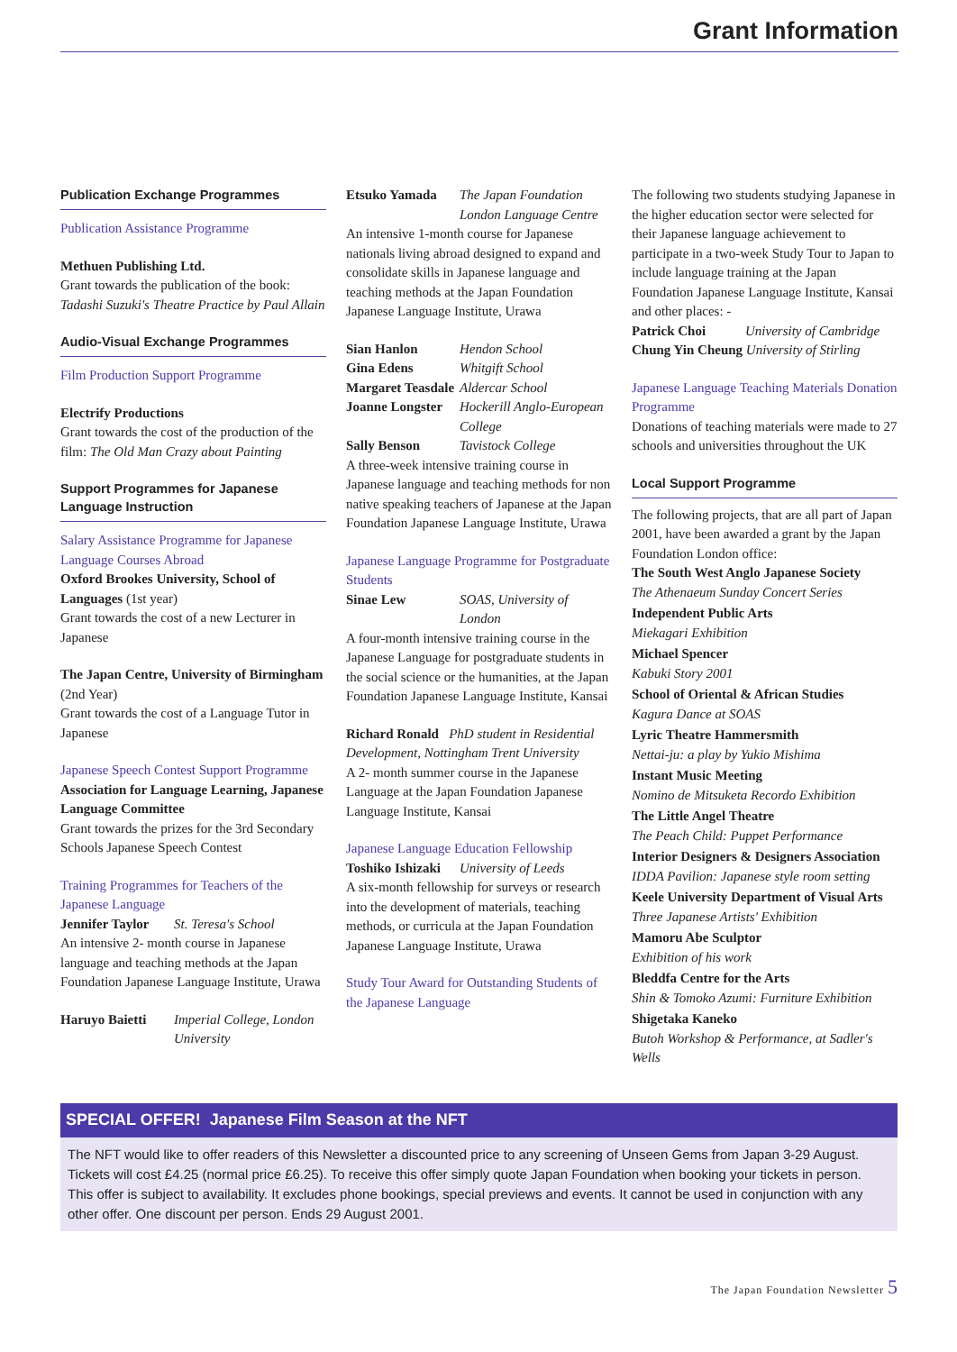Grant Information
Publication Exchange Programmes
Publication Assistance Programme
Methuen Publishing Ltd.
Grant towards the publication of the book: Tadashi Suzuki's Theatre Practice by Paul Allain
Audio-Visual Exchange Programmes
Film Production Support Programme
Electrify Productions
Grant towards the cost of the production of the film: The Old Man Crazy about Painting
Support Programmes for Japanese Language Instruction
Salary Assistance Programme for Japanese Language Courses Abroad
Oxford Brookes University, School of Languages (1st year)
Grant towards the cost of a new Lecturer in Japanese
The Japan Centre, University of Birmingham (2nd Year)
Grant towards the cost of a Language Tutor in Japanese
Japanese Speech Contest Support Programme
Association for Language Learning, Japanese Language Committee
Grant towards the prizes for the 3rd Secondary Schools Japanese Speech Contest
Training Programmes for Teachers of the Japanese Language
Jennifer Taylor St. Teresa's School
An intensive 2- month course in Japanese language and teaching methods at the Japan Foundation Japanese Language Institute, Urawa
Haruyo Baietti Imperial College, London University
Etsuko Yamada The Japan Foundation London Language Centre
An intensive 1-month course for Japanese nationals living abroad designed to expand and consolidate skills in Japanese language and teaching methods at the Japan Foundation Japanese Language Institute, Urawa
Sian Hanlon Hendon School
Gina Edens Whitgift School
Margaret Teasdale Aldercar School
Joanne Longster Hockerill Anglo-European College
Sally Benson Tavistock College
A three-week intensive training course in Japanese language and teaching methods for non native speaking teachers of Japanese at the Japan Foundation Japanese Language Institute, Urawa
Japanese Language Programme for Postgraduate Students
Sinae Lew SOAS, University of London
A four-month intensive training course in the Japanese Language for postgraduate students in the social science or the humanities, at the Japan Foundation Japanese Language Institute, Kansai
Richard Ronald PhD student in Residential Development, Nottingham Trent University
A 2- month summer course in the Japanese Language at the Japan Foundation Japanese Language Institute, Kansai
Japanese Language Education Fellowship
Toshiko Ishizaki University of Leeds
A six-month fellowship for surveys or research into the development of materials, teaching methods, or curricula at the Japan Foundation Japanese Language Institute, Urawa
Study Tour Award for Outstanding Students of the Japanese Language
The following two students studying Japanese in the higher education sector were selected for their Japanese language achievement to participate in a two-week Study Tour to Japan to include language training at the Japan Foundation Japanese Language Institute, Kansai and other places: -
Patrick Choi University of Cambridge
Chung Yin Cheung University of Stirling
Japanese Language Teaching Materials Donation Programme
Donations of teaching materials were made to 27 schools and universities throughout the UK
Local Support Programme
The following projects, that are all part of Japan 2001, have been awarded a grant by the Japan Foundation London office:
The South West Anglo Japanese Society
The Athenaeum Sunday Concert Series
Independent Public Arts
Miekagari Exhibition
Michael Spencer
Kabuki Story 2001
School of Oriental & African Studies
Kagura Dance at SOAS
Lyric Theatre Hammersmith
Nettai-ju: a play by Yukio Mishima
Instant Music Meeting
Nomino de Mitsuketa Recordo Exhibition
The Little Angel Theatre
The Peach Child: Puppet Performance
Interior Designers & Designers Association
IDDA Pavilion: Japanese style room setting
Keele University Department of Visual Arts
Three Japanese Artists' Exhibition
Mamoru Abe Sculptor
Exhibition of his work
Bleddfa Centre for the Arts
Shin & Tomoko Azumi: Furniture Exhibition
Shigetaka Kaneko
Butoh Workshop & Performance, at Sadler's Wells
SPECIAL OFFER! Japanese Film Season at the NFT
The NFT would like to offer readers of this Newsletter a discounted price to any screening of Unseen Gems from Japan 3-29 August. Tickets will cost £4.25 (normal price £6.25). To receive this offer simply quote Japan Foundation when booking your tickets in person. This offer is subject to availability. It excludes phone bookings, special previews and events. It cannot be used in conjunction with any other offer. One discount per person. Ends 29 August 2001.
The Japan Foundation Newsletter 5